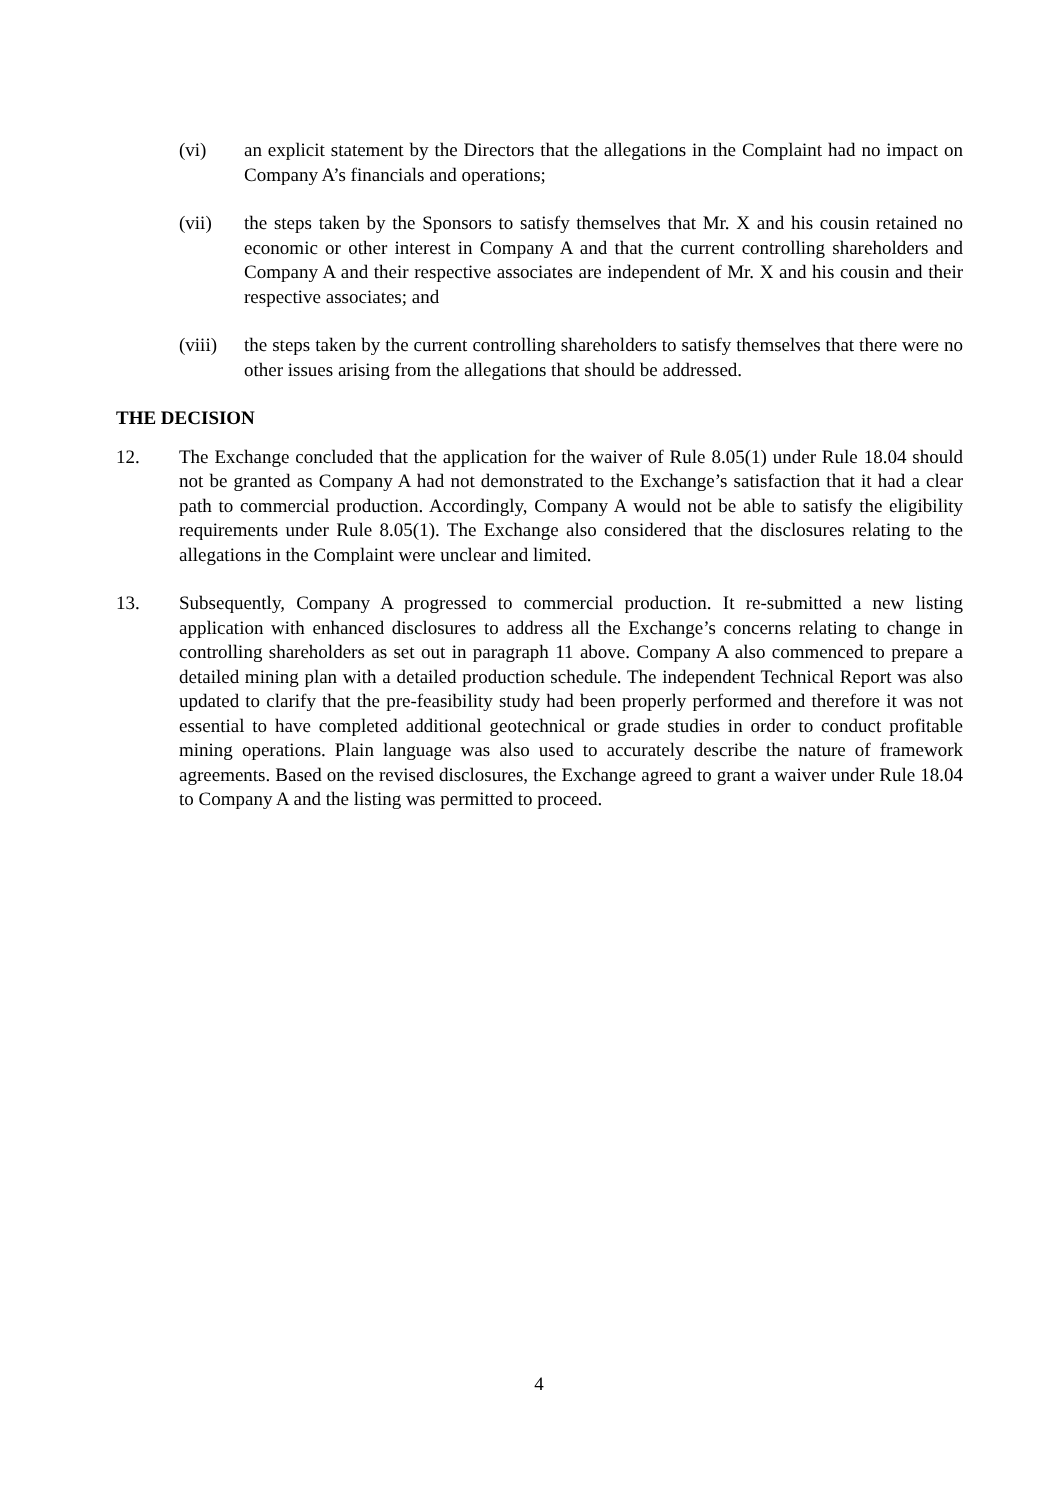(vi) an explicit statement by the Directors that the allegations in the Complaint had no impact on Company A’s financials and operations;
(vii) the steps taken by the Sponsors to satisfy themselves that Mr. X and his cousin retained no economic or other interest in Company A and that the current controlling shareholders and Company A and their respective associates are independent of Mr. X and his cousin and their respective associates; and
(viii)
the steps taken by the current controlling shareholders to satisfy themselves that there were no other issues arising from the allegations that should be addressed.
THE DECISION
12. The Exchange concluded that the application for the waiver of Rule 8.05(1) under Rule 18.04 should not be granted as Company A had not demonstrated to the Exchange’s satisfaction that it had a clear path to commercial production. Accordingly, Company A would not be able to satisfy the eligibility requirements under Rule 8.05(1). The Exchange also considered that the disclosures relating to the allegations in the Complaint were unclear and limited.
13. Subsequently, Company A progressed to commercial production. It re-submitted a new listing application with enhanced disclosures to address all the Exchange’s concerns relating to change in controlling shareholders as set out in paragraph 11 above. Company A also commenced to prepare a detailed mining plan with a detailed production schedule. The independent Technical Report was also updated to clarify that the pre-feasibility study had been properly performed and therefore it was not essential to have completed additional geotechnical or grade studies in order to conduct profitable mining operations. Plain language was also used to accurately describe the nature of framework agreements. Based on the revised disclosures, the Exchange agreed to grant a waiver under Rule 18.04 to Company A and the listing was permitted to proceed.
4